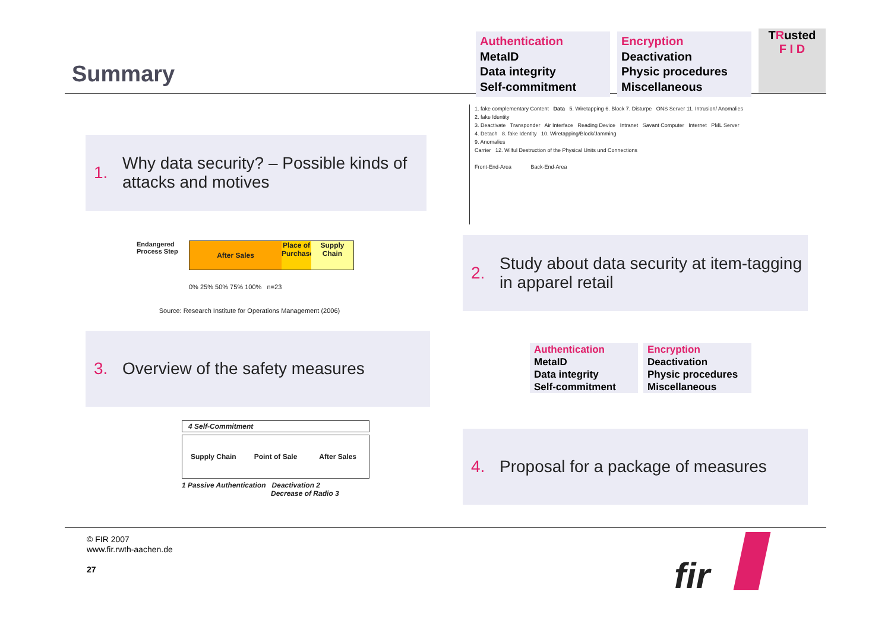Summary
Authentication
MetaID
Data integrity
Self-commitment
Encryption
Deactivation
Physic procedures
Miscellaneous
TRusted
F I D
1. Why data security? – Possible kinds of attacks and motives
Endangered Process Step
After Sales Place of Purchase
Supply Chain
0% 25% 50% 75% 100% n=23
Source: Research Institute for Operations Management (2006)
1. fake complementary Content Data 5. Wiretapping 6. Block 7. Disturpe ONS Server 11. Intrusion/ Anomalies
2. fake Identity
3. Deactivate Transponder Air Interface Reading Device Intranet Savant Computer Internet PML Server
4. Detach 8. fake Identity 10. Wiretapping/Block/Jamming
9. Anomalies
Carrier 12. Wilful Destruction of the Physical Units und Connections
Front-End-Area Back-End-Area
2. Study about data security at item-tagging in apparel retail
3. Overview of the safety measures
Authentication
MetaID
Data integrity
Self-commitment
Encryption
Deactivation
Physic procedures
Miscellaneous
4 Self-Commitment
Supply Chain Point of Sale After Sales
1 Passive Authentication Deactivation 2
Decrease of Radio 3
4. Proposal for a package of measures
© FIR 2007
www.fir.rwth-aachen.de
27
fir